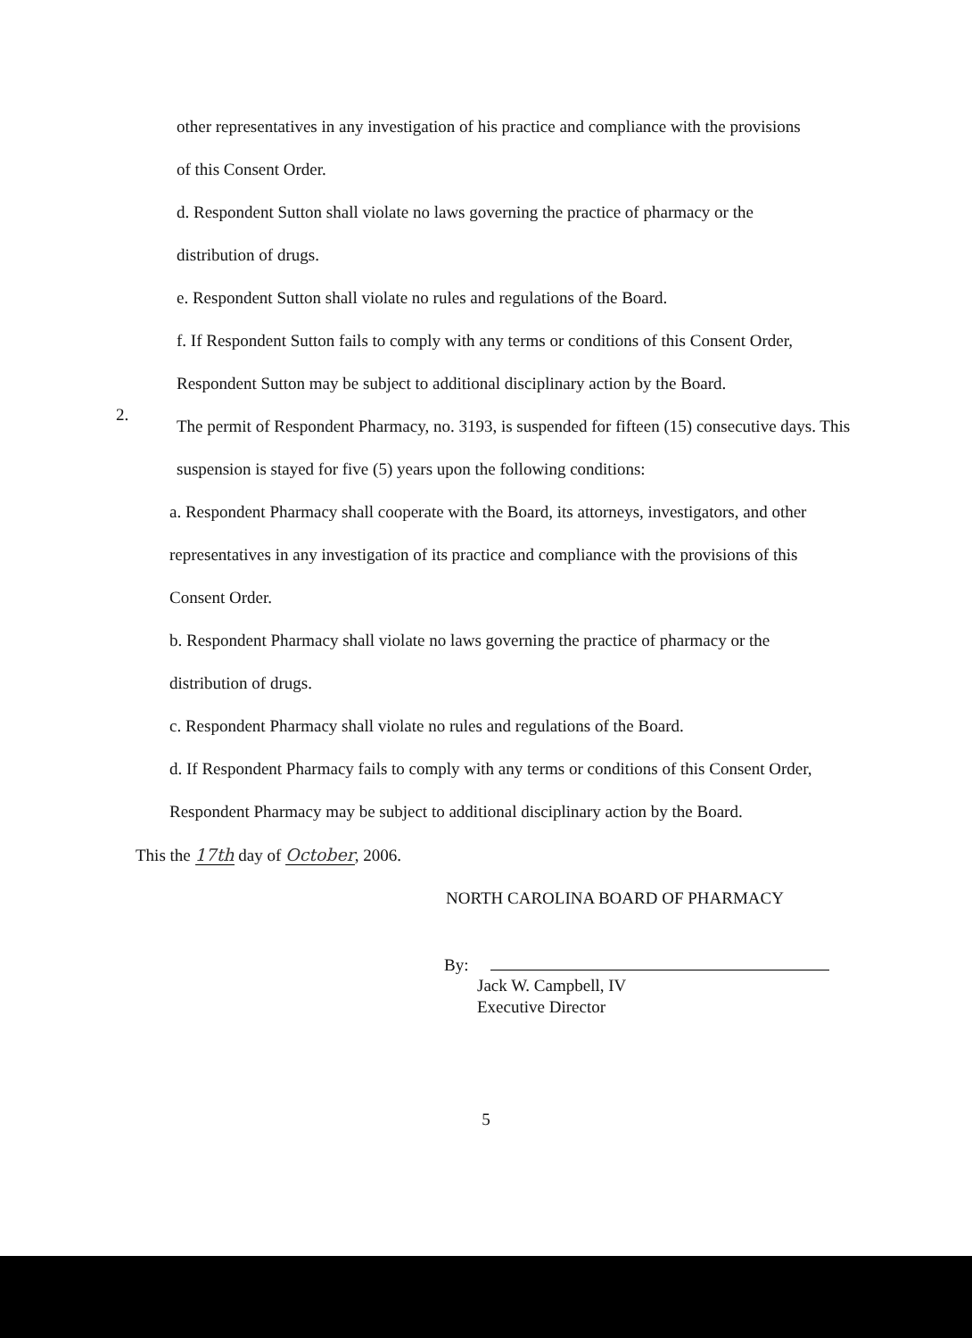other representatives in any investigation of his practice and compliance with the provisions of this Consent Order.
d. Respondent Sutton shall violate no laws governing the practice of pharmacy or the distribution of drugs.
e. Respondent Sutton shall violate no rules and regulations of the Board.
f. If Respondent Sutton fails to comply with any terms or conditions of this Consent Order, Respondent Sutton may be subject to additional disciplinary action by the Board.
2.
The permit of Respondent Pharmacy, no. 3193, is suspended for fifteen (15) consecutive days. This suspension is stayed for five (5) years upon the following conditions:
a. Respondent Pharmacy shall cooperate with the Board, its attorneys, investigators, and other representatives in any investigation of its practice and compliance with the provisions of this Consent Order.
b. Respondent Pharmacy shall violate no laws governing the practice of pharmacy or the distribution of drugs.
c. Respondent Pharmacy shall violate no rules and regulations of the Board.
d. If Respondent Pharmacy fails to comply with any terms or conditions of this Consent Order, Respondent Pharmacy may be subject to additional disciplinary action by the Board.
This the 17th day of October, 2006.
NORTH CAROLINA BOARD OF PHARMACY
By:
Jack W. Campbell, IV
Executive Director
5